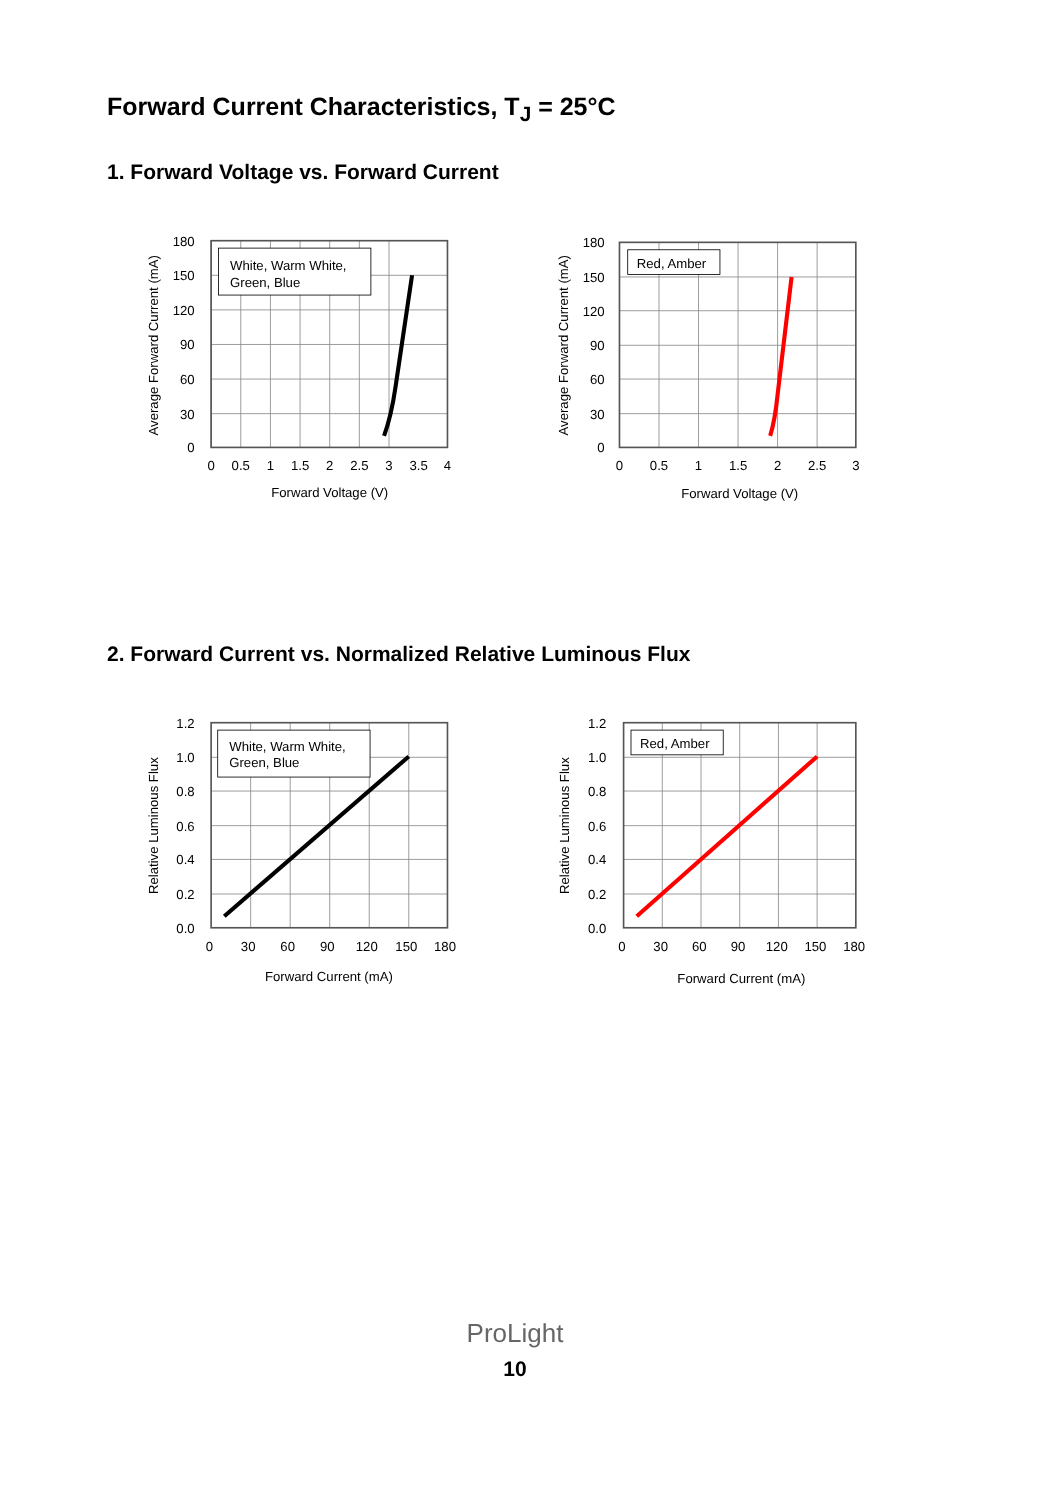Forward Current Characteristics, T<sub>J</sub> = 25°C
1. Forward Voltage vs. Forward Current
White, Warm White,
Green, Blue
180
150
120
90
60
30
0
0
0.5
1
1.5
2
2.5
3
3.5
4
Forward Voltage (V)
Average Forward Current (mA)
Red, Amber
180
150
120
90
60
30
0
0
0.5
1
1.5
2
2.5
3
Forward Voltage (V)
Average Forward Current (mA)
2. Forward Current vs. Normalized Relative Luminous Flux
White, Warm White,
Green, Blue
1.2
1.0
0.8
0.6
0.4
0.2
0.0
0
30
60
90
120
150
180
Forward Current (mA)
Relative Luminous Flux
Red, Amber
1.2
1.0
0.8
0.6
0.4
0.2
0.0
0
30
60
90
120
150
180
Forward Current (mA)
Relative Luminous Flux
ProLight
10